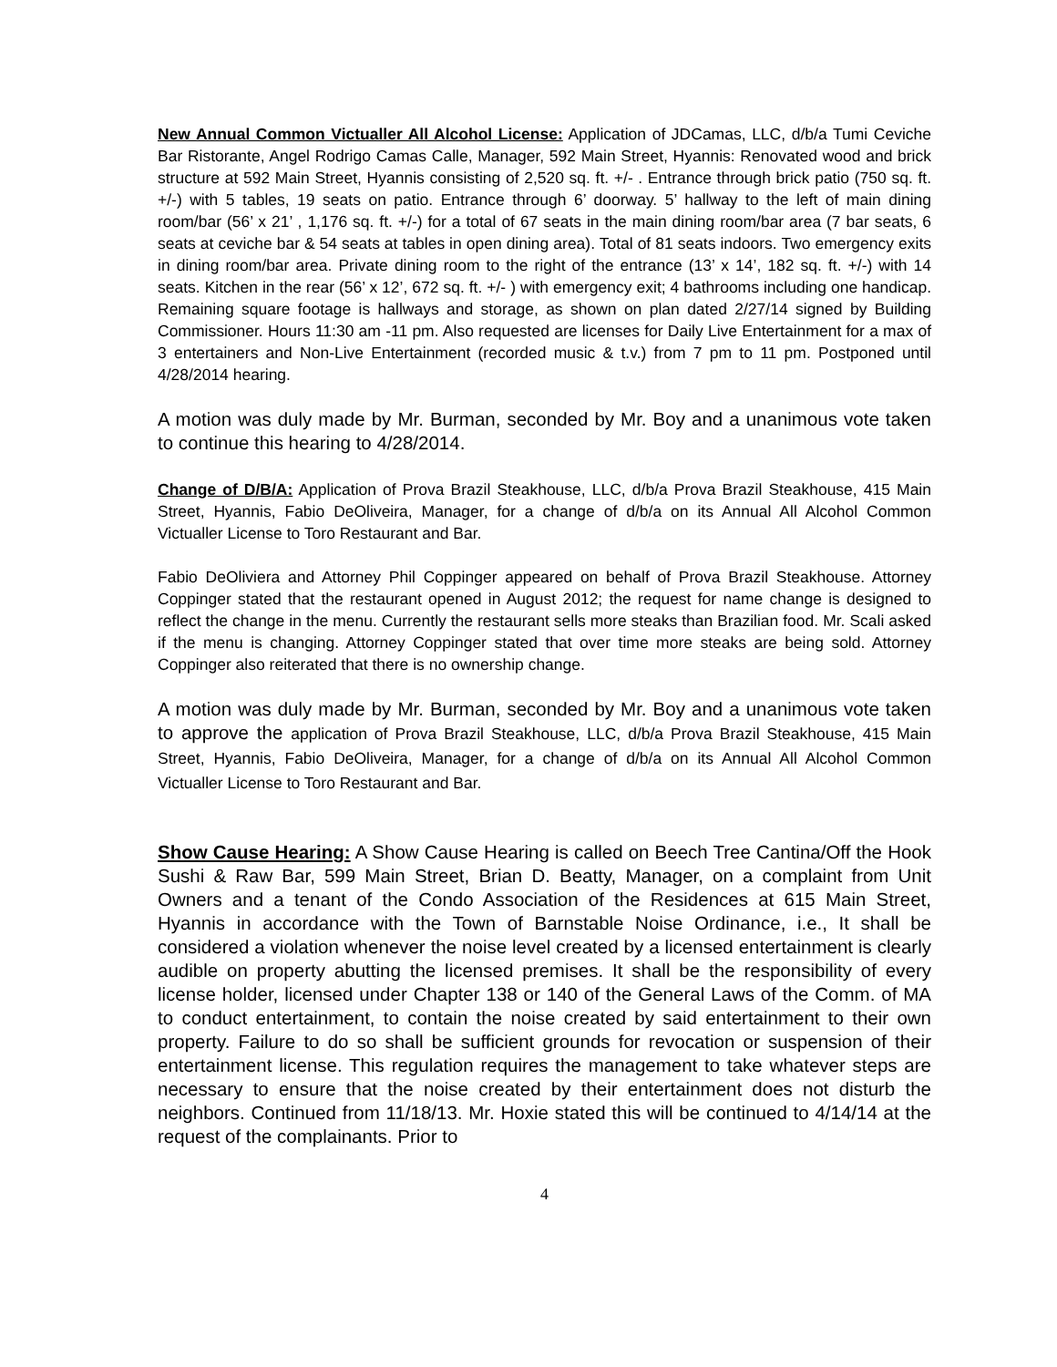New Annual Common Victualler All Alcohol License: Application of JDCamas, LLC, d/b/a Tumi Ceviche Bar Ristorante, Angel Rodrigo Camas Calle, Manager, 592 Main Street, Hyannis: Renovated wood and brick structure at 592 Main Street, Hyannis consisting of 2,520 sq. ft. +/- . Entrance through brick patio (750 sq. ft. +/-) with 5 tables, 19 seats on patio. Entrance through 6’ doorway. 5’ hallway to the left of main dining room/bar (56’ x 21’ , 1,176 sq. ft. +/-) for a total of 67 seats in the main dining room/bar area (7 bar seats, 6 seats at ceviche bar & 54 seats at tables in open dining area). Total of 81 seats indoors. Two emergency exits in dining room/bar area. Private dining room to the right of the entrance (13’ x 14’, 182 sq. ft. +/-) with 14 seats. Kitchen in the rear (56’ x 12’, 672 sq. ft. +/- ) with emergency exit; 4 bathrooms including one handicap. Remaining square footage is hallways and storage, as shown on plan dated 2/27/14 signed by Building Commissioner. Hours 11:30 am -11 pm. Also requested are licenses for Daily Live Entertainment for a max of 3 entertainers and Non-Live Entertainment (recorded music & t.v.) from 7 pm to 11 pm. Postponed until 4/28/2014 hearing.
A motion was duly made by Mr. Burman, seconded by Mr. Boy and a unanimous vote taken to continue this hearing to 4/28/2014.
Change of D/B/A: Application of Prova Brazil Steakhouse, LLC, d/b/a Prova Brazil Steakhouse, 415 Main Street, Hyannis, Fabio DeOliveira, Manager, for a change of d/b/a on its Annual All Alcohol Common Victualler License to Toro Restaurant and Bar.
Fabio DeOliviera and Attorney Phil Coppinger appeared on behalf of Prova Brazil Steakhouse. Attorney Coppinger stated that the restaurant opened in August 2012; the request for name change is designed to reflect the change in the menu. Currently the restaurant sells more steaks than Brazilian food. Mr. Scali asked if the menu is changing. Attorney Coppinger stated that over time more steaks are being sold. Attorney Coppinger also reiterated that there is no ownership change.
A motion was duly made by Mr. Burman, seconded by Mr. Boy and a unanimous vote taken to approve the application of Prova Brazil Steakhouse, LLC, d/b/a Prova Brazil Steakhouse, 415 Main Street, Hyannis, Fabio DeOliveira, Manager, for a change of d/b/a on its Annual All Alcohol Common Victualler License to Toro Restaurant and Bar.
Show Cause Hearing: A Show Cause Hearing is called on Beech Tree Cantina/Off the Hook Sushi & Raw Bar, 599 Main Street, Brian D. Beatty, Manager, on a complaint from Unit Owners and a tenant of the Condo Association of the Residences at 615 Main Street, Hyannis in accordance with the Town of Barnstable Noise Ordinance, i.e., It shall be considered a violation whenever the noise level created by a licensed entertainment is clearly audible on property abutting the licensed premises. It shall be the responsibility of every license holder, licensed under Chapter 138 or 140 of the General Laws of the Comm. of MA to conduct entertainment, to contain the noise created by said entertainment to their own property. Failure to do so shall be sufficient grounds for revocation or suspension of their entertainment license. This regulation requires the management to take whatever steps are necessary to ensure that the noise created by their entertainment does not disturb the neighbors. Continued from 11/18/13. Mr. Hoxie stated this will be continued to 4/14/14 at the request of the complainants. Prior to
4